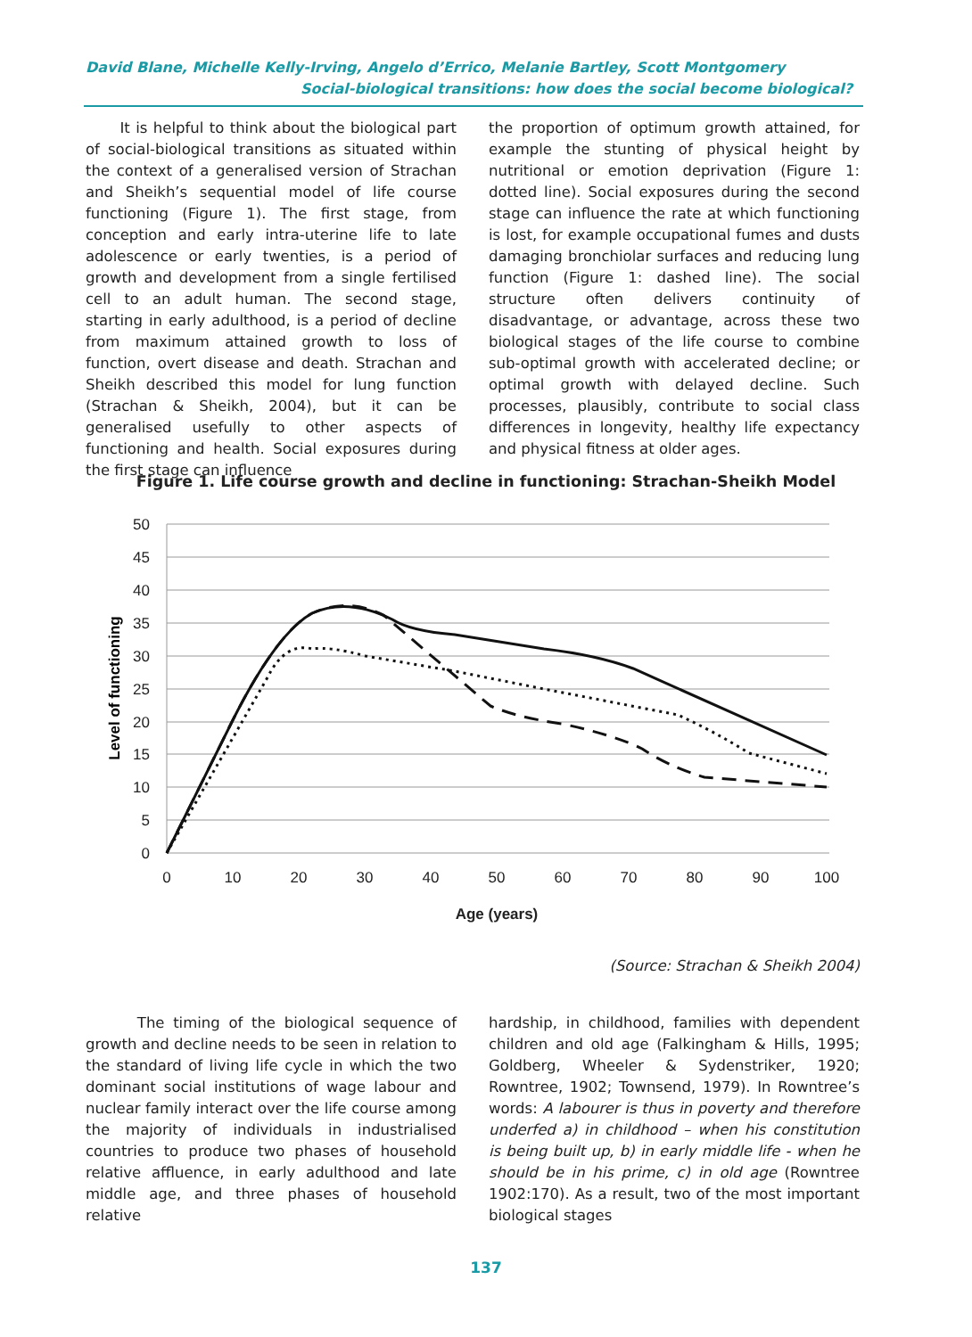David Blane, Michelle Kelly-Irving, Angelo d’Errico, Melanie Bartley, Scott Montgomery
Social-biological transitions: how does the social become biological?
It is helpful to think about the biological part of social-biological transitions as situated within the context of a generalised version of Strachan and Sheikh’s sequential model of life course functioning (Figure 1). The first stage, from conception and early intra-uterine life to late adolescence or early twenties, is a period of growth and development from a single fertilised cell to an adult human. The second stage, starting in early adulthood, is a period of decline from maximum attained growth to loss of function, overt disease and death. Strachan and Sheikh described this model for lung function (Strachan & Sheikh, 2004), but it can be generalised usefully to other aspects of functioning and health. Social exposures during the first stage can influence
the proportion of optimum growth attained, for example the stunting of physical height by nutritional or emotion deprivation (Figure 1: dotted line). Social exposures during the second stage can influence the rate at which functioning is lost, for example occupational fumes and dusts damaging bronchiolar surfaces and reducing lung function (Figure 1: dashed line). The social structure often delivers continuity of disadvantage, or advantage, across these two biological stages of the life course to combine sub-optimal growth with accelerated decline; or optimal growth with delayed decline. Such processes, plausibly, contribute to social class differences in longevity, healthy life expectancy and physical fitness at older ages.
Figure 1. Life course growth and decline in functioning: Strachan-Sheikh Model
50
45
40
35
30
25
20
15
10
5
0
0
10
20
30
40
50
60
70
80
90
100
Age (years)
Level of functioning
(Source: Strachan & Sheikh 2004)
The timing of the biological sequence of growth and decline needs to be seen in relation to the standard of living life cycle in which the two dominant social institutions of wage labour and nuclear family interact over the life course among the majority of individuals in industrialised countries to produce two phases of household relative affluence, in early adulthood and late middle age, and three phases of household relative
hardship, in childhood, families with dependent children and old age (Falkingham & Hills, 1995; Goldberg, Wheeler & Sydenstriker, 1920; Rowntree, 1902; Townsend, 1979). In Rowntree’s words: A labourer is thus in poverty and therefore underfed a) in childhood – when his constitution is being built up, b) in early middle life - when he should be in his prime, c) in old age (Rowntree 1902:170). As a result, two of the most important biological stages
137